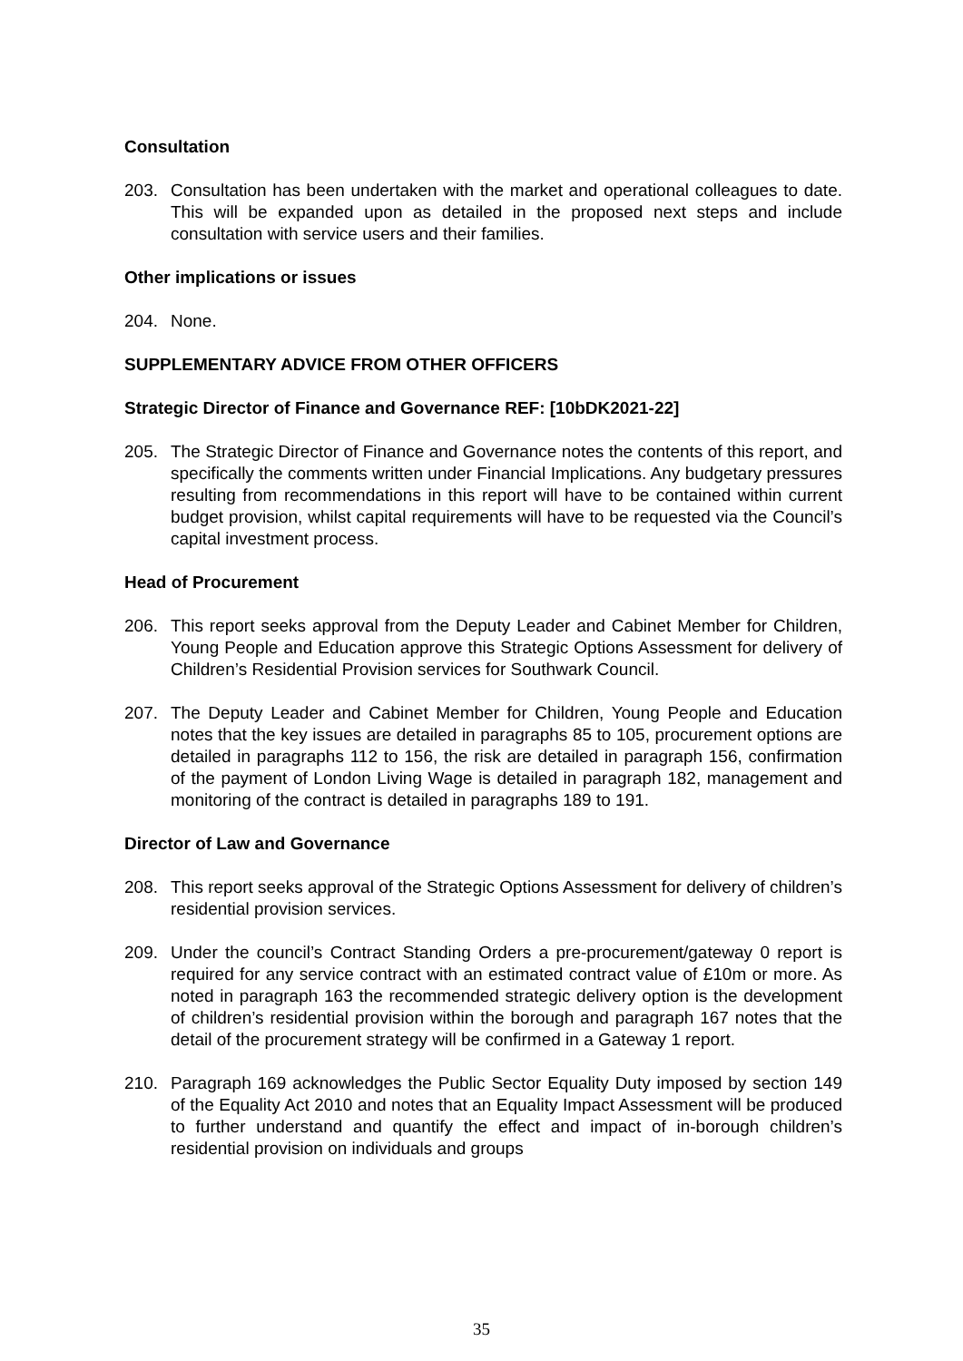Consultation
203. Consultation has been undertaken with the market and operational colleagues to date. This will be expanded upon as detailed in the proposed next steps and include consultation with service users and their families.
Other implications or issues
204. None.
SUPPLEMENTARY ADVICE FROM OTHER OFFICERS
Strategic Director of Finance and Governance REF: [10bDK2021-22]
205. The Strategic Director of Finance and Governance notes the contents of this report, and specifically the comments written under Financial Implications. Any budgetary pressures resulting from recommendations in this report will have to be contained within current budget provision, whilst capital requirements will have to be requested via the Council’s capital investment process.
Head of Procurement
206. This report seeks approval from the Deputy Leader and Cabinet Member for Children, Young People and Education approve this Strategic Options Assessment for delivery of Children’s Residential Provision services for Southwark Council.
207. The Deputy Leader and Cabinet Member for Children, Young People and Education notes that the key issues are detailed in paragraphs 85 to 105, procurement options are detailed in paragraphs 112 to 156, the risk are detailed in paragraph 156, confirmation of the payment of London Living Wage is detailed in paragraph 182, management and monitoring of the contract is detailed in paragraphs 189 to 191.
Director of Law and Governance
208. This report seeks approval of the Strategic Options Assessment for delivery of children’s residential provision services.
209. Under the council’s Contract Standing Orders a pre-procurement/gateway 0 report is required for any service contract with an estimated contract value of £10m or more. As noted in paragraph 163 the recommended strategic delivery option is the development of children’s residential provision within the borough and paragraph 167 notes that the detail of the procurement strategy will be confirmed in a Gateway 1 report.
210. Paragraph 169 acknowledges the Public Sector Equality Duty imposed by section 149 of the Equality Act 2010 and notes that an Equality Impact Assessment will be produced to further understand and quantify the effect and impact of in-borough children’s residential provision on individuals and groups
35